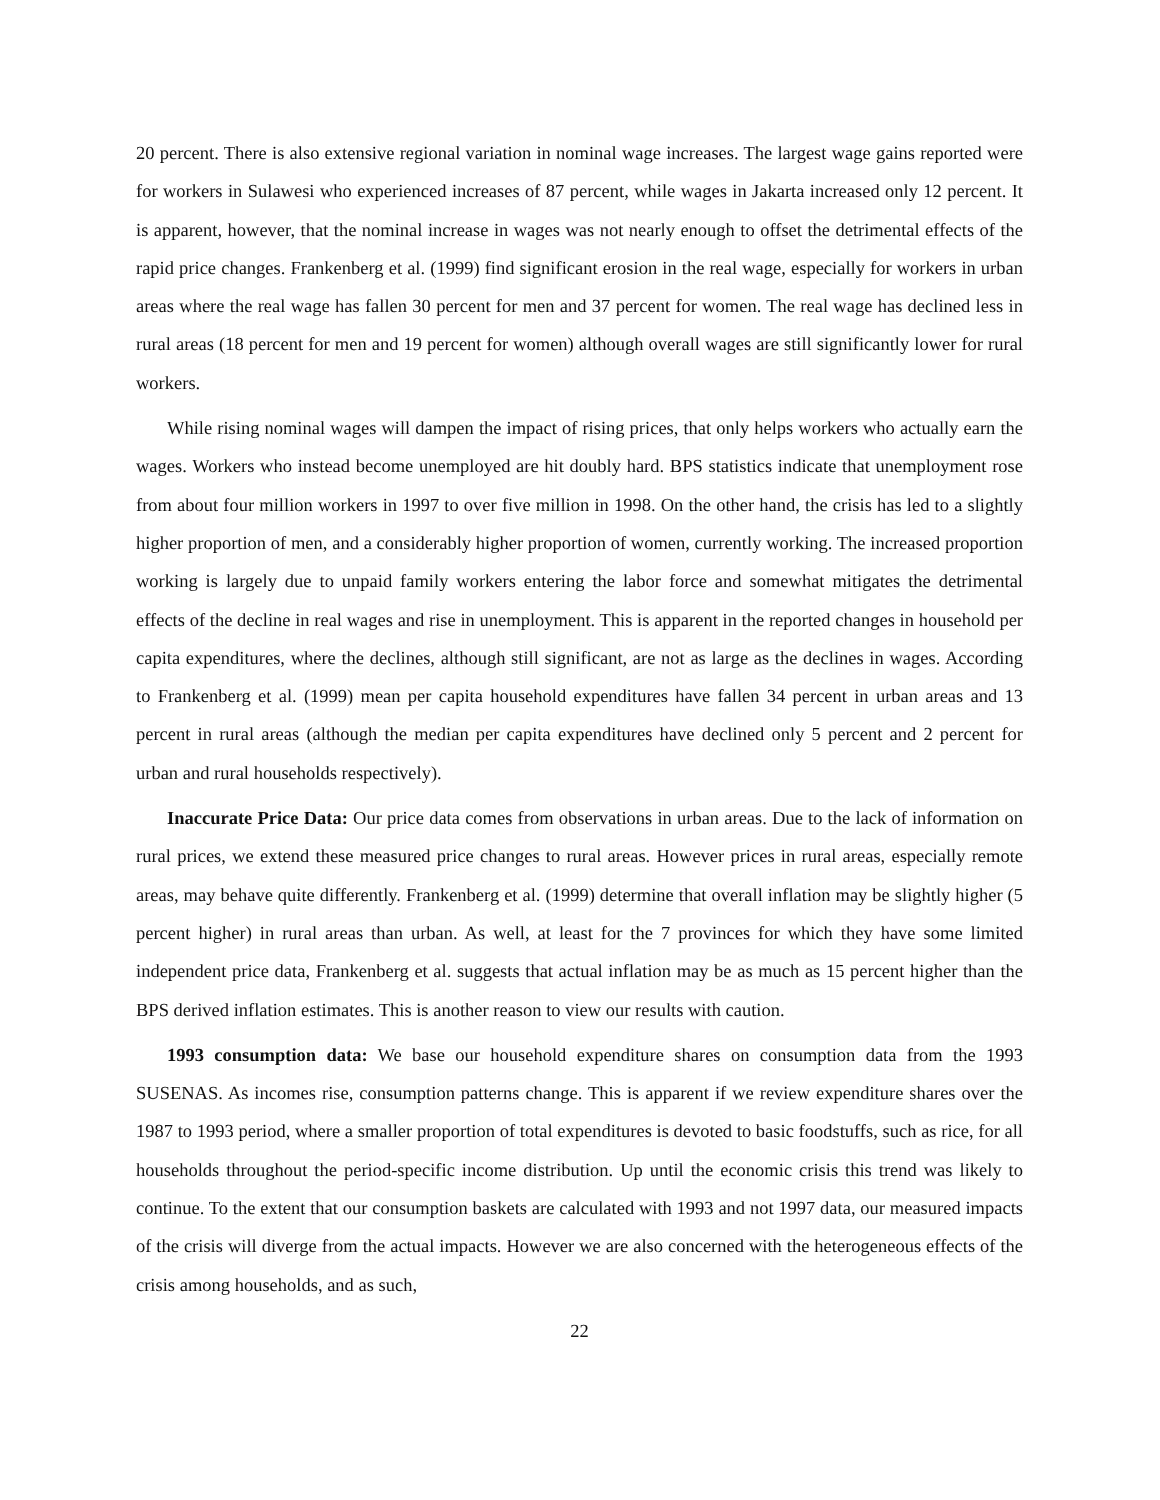20 percent. There is also extensive regional variation in nominal wage increases. The largest wage gains reported were for workers in Sulawesi who experienced increases of 87 percent, while wages in Jakarta increased only 12 percent. It is apparent, however, that the nominal increase in wages was not nearly enough to offset the detrimental effects of the rapid price changes. Frankenberg et al. (1999) find significant erosion in the real wage, especially for workers in urban areas where the real wage has fallen 30 percent for men and 37 percent for women. The real wage has declined less in rural areas (18 percent for men and 19 percent for women) although overall wages are still significantly lower for rural workers.
While rising nominal wages will dampen the impact of rising prices, that only helps workers who actually earn the wages. Workers who instead become unemployed are hit doubly hard. BPS statistics indicate that unemployment rose from about four million workers in 1997 to over five million in 1998. On the other hand, the crisis has led to a slightly higher proportion of men, and a considerably higher proportion of women, currently working. The increased proportion working is largely due to unpaid family workers entering the labor force and somewhat mitigates the detrimental effects of the decline in real wages and rise in unemployment. This is apparent in the reported changes in household per capita expenditures, where the declines, although still significant, are not as large as the declines in wages. According to Frankenberg et al. (1999) mean per capita household expenditures have fallen 34 percent in urban areas and 13 percent in rural areas (although the median per capita expenditures have declined only 5 percent and 2 percent for urban and rural households respectively).
Inaccurate Price Data: Our price data comes from observations in urban areas. Due to the lack of information on rural prices, we extend these measured price changes to rural areas. However prices in rural areas, especially remote areas, may behave quite differently. Frankenberg et al. (1999) determine that overall inflation may be slightly higher (5 percent higher) in rural areas than urban. As well, at least for the 7 provinces for which they have some limited independent price data, Frankenberg et al. suggests that actual inflation may be as much as 15 percent higher than the BPS derived inflation estimates. This is another reason to view our results with caution.
1993 consumption data: We base our household expenditure shares on consumption data from the 1993 SUSENAS. As incomes rise, consumption patterns change. This is apparent if we review expenditure shares over the 1987 to 1993 period, where a smaller proportion of total expenditures is devoted to basic foodstuffs, such as rice, for all households throughout the period-specific income distribution. Up until the economic crisis this trend was likely to continue. To the extent that our consumption baskets are calculated with 1993 and not 1997 data, our measured impacts of the crisis will diverge from the actual impacts. However we are also concerned with the heterogeneous effects of the crisis among households, and as such,
22